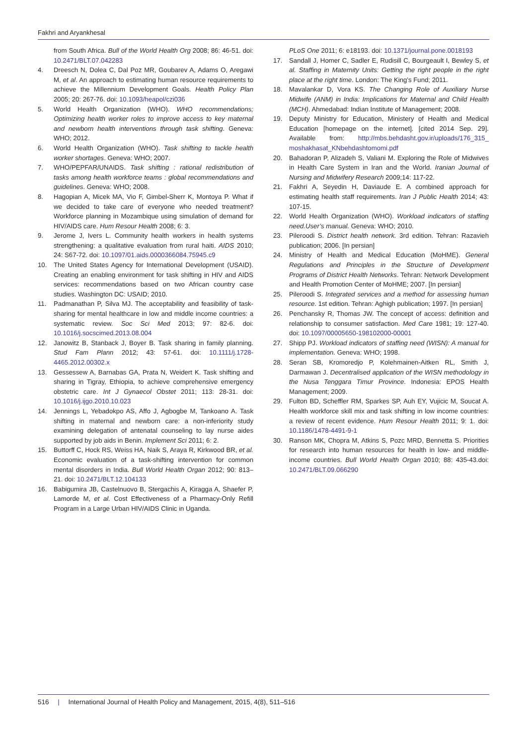Fakhri and Aryankhesal
from South Africa. Bull of the World Health Org 2008; 86: 46-51. doi: 10.2471/BLT.07.042283
4. Dreesch N, Dolea C, Dal Poz MR, Goubarev A, Adams O, Aregawi M, et al. An approach to estimating human resource requirements to achieve the Millennium Development Goals. Health Policy Plan 2005; 20: 267-76. doi: 10.1093/heapol/czi036
5. World Health Organization (WHO). WHO recommendations; Optimizing health worker roles to improve access to key maternal and newborn health interventions through task shifting. Geneva: WHO; 2012.
6. World Health Organization (WHO). Task shifting to tackle health worker shortages. Geneva: WHO; 2007.
7. WHO/PEPFAR/UNAIDS. Task shifting : rational redistribution of tasks among health workforce teams : global recommendations and guidelines. Geneva: WHO; 2008.
8. Hagopian A, Micek MA, Vio F, Gimbel-Sherr K, Montoya P. What if we decided to take care of everyone who needed treatment? Workforce planning in Mozambique using simulation of demand for HIV/AIDS care. Hum Resour Health 2008; 6: 3.
9. Jerome J, Ivers L. Community health workers in health systems strengthening: a qualitative evaluation from rural haiti. AIDS 2010; 24: S67-72. doi: 10.1097/01.aids.0000366084.75945.c9
10. The United States Agency for International Development (USAID). Creating an enabling environment for task shifting in HIV and AIDS services: recommendations based on two African country case studies. Washington DC: USAID; 2010.
11. Padmanathan P, Silva MJ. The acceptability and feasibility of task-sharing for mental healthcare in low and middle income countries: a systematic review. Soc Sci Med 2013; 97: 82-6. doi: 10.1016/j.socscimed.2013.08.004
12. Janowitz B, Stanback J, Boyer B. Task sharing in family planning. Stud Fam Plann 2012; 43: 57-61. doi: 10.1111/j.1728-4465.2012.00302.x
13. Gessessew A, Barnabas GA, Prata N, Weidert K. Task shifting and sharing in Tigray, Ethiopia, to achieve comprehensive emergency obstetric care. Int J Gynaecol Obstet 2011; 113: 28-31. doi: 10.1016/j.ijgo.2010.10.023
14. Jennings L, Yebadokpo AS, Affo J, Agbogbe M, Tankoano A. Task shifting in maternal and newborn care: a non-inferiority study examining delegation of antenatal counseling to lay nurse aides supported by job aids in Benin. Implement Sci 2011; 6: 2.
15. Buttorff C, Hock RS, Weiss HA, Naik S, Araya R, Kirkwood BR, et al. Economic evaluation of a task-shifting intervention for common mental disorders in India. Bull World Health Organ 2012; 90: 813–21. doi: 10.2471/BLT.12.104133
16. Babigumira JB, Castelnuovo B, Stergachis A, Kiragga A, Shaefer P, Lamorde M, et al. Cost Effectiveness of a Pharmacy-Only Refill Program in a Large Urban HIV/AIDS Clinic in Uganda.
PLoS One 2011; 6: e18193. doi: 10.1371/journal.pone.0018193
17. Sandall J, Homer C, Sadler E, Rudisill C, Bourgeault I, Bewley S, et al. Staffing in Maternity Units: Getting the right people in the right place at the right time. London: The King’s Fund; 2011.
18. Mavalankar D, Vora KS. The Changing Role of Auxiliary Nurse Midwife (ANM) in India: Implications for Maternal and Child Health (MCH). Ahmedabad: Indian Institute of Management; 2008.
19. Deputy Ministry for Education, Ministery of Health and Medical Education [homepage on the internet]. [cited 2014 Sep. 29]. Available from: http://mbs.behdasht.gov.ir/uploads/176_315_ moshakhasat_KNbehdashtomomi.pdf
20. Bahadoran P, Alizadeh S, Valiani M. Exploring the Role of Midwives in Health Care System in Iran and the World. Iranian Journal of Nursing and Midwifery Research 2009;14: 117-22.
21. Fakhri A, Seyedin H, Daviaude E. A combined approach for estimating health staff requirements. Iran J Public Health 2014; 43: 107-15.
22. World Health Organization (WHO). Workload indicators of staffing need.User’s manual. Geneva: WHO; 2010.
23. Pileroodi S. District health network. 3rd edition. Tehran: Razavieh publication; 2006. [In persian]
24. Ministry of Health and Medical Education (MoHME). General Regulations and Principles in the Structure of Development Programs of District Health Networks. Tehran: Network Development and Health Promotion Center of MoHME; 2007. [In persian]
25. Pileroodi S. Integrated services and a method for assessing human resource. 1st edition. Tehran: Aghigh publication; 1997. [In persian]
26. Penchansky R, Thomas JW. The concept of access: definition and relationship to consumer satisfaction. Med Care 1981; 19: 127-40. doi: 10.1097/00005650-198102000-00001
27. Shipp PJ. Workload indicators of staffing need (WISN): A manual for implementation. Geneva: WHO; 1998.
28. Seran SB, Kromoredjo P, Kolehmainen-Aitken RL, Smith J, Darmawan J. Decentralised application of the WISN methodology in the Nusa Tenggara Timur Province. Indonesia: EPOS Health Management; 2009.
29. Fulton BD, Scheffler RM, Sparkes SP, Auh EY, Vujicic M, Soucat A. Health workforce skill mix and task shifting in low income countries: a review of recent evidence. Hum Resour Health 2011; 9: 1. doi: 10.1186/1478-4491-9-1
30. Ranson MK, Chopra M, Atkins S, Pozc MRD, Bennetta S. Priorities for research into human resources for health in low- and middle-income countries. Bull World Health Organ 2010; 88: 435-43.doi: 10.2471/BLT.09.066290
516 | International Journal of Health Policy and Management, 2015, 4(8), 511–516